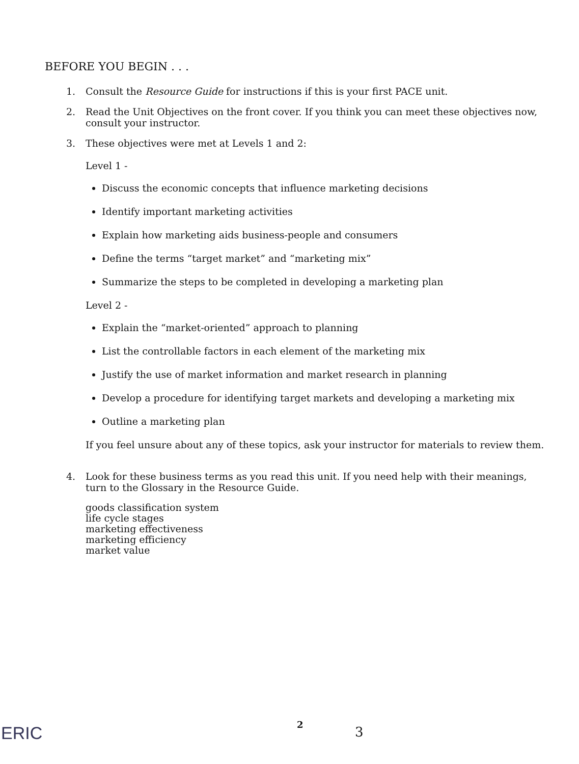BEFORE YOU BEGIN . . .
1. Consult the Resource Guide for instructions if this is your first PACE unit.
2. Read the Unit Objectives on the front cover. If you think you can meet these objectives now, consult your instructor.
3. These objectives were met at Levels 1 and 2:
Level 1 -
Discuss the economic concepts that influence marketing decisions
Identify important marketing activities
Explain how marketing aids business-people and consumers
Define the terms “target market” and “marketing mix”
Summarize the steps to be completed in developing a marketing plan
Level 2 -
Explain the “market-oriented” approach to planning
List the controllable factors in each element of the marketing mix
Justify the use of market information and market research in planning
Develop a procedure for identifying target markets and developing a marketing mix
Outline a marketing plan
If you feel unsure about any of these topics, ask your instructor for materials to review them.
4. Look for these business terms as you read this unit. If you need help with their meanings, turn to the Glossary in the Resource Guide.
goods classification system
life cycle stages
marketing effectiveness
marketing efficiency
market value
ERIC 2 3